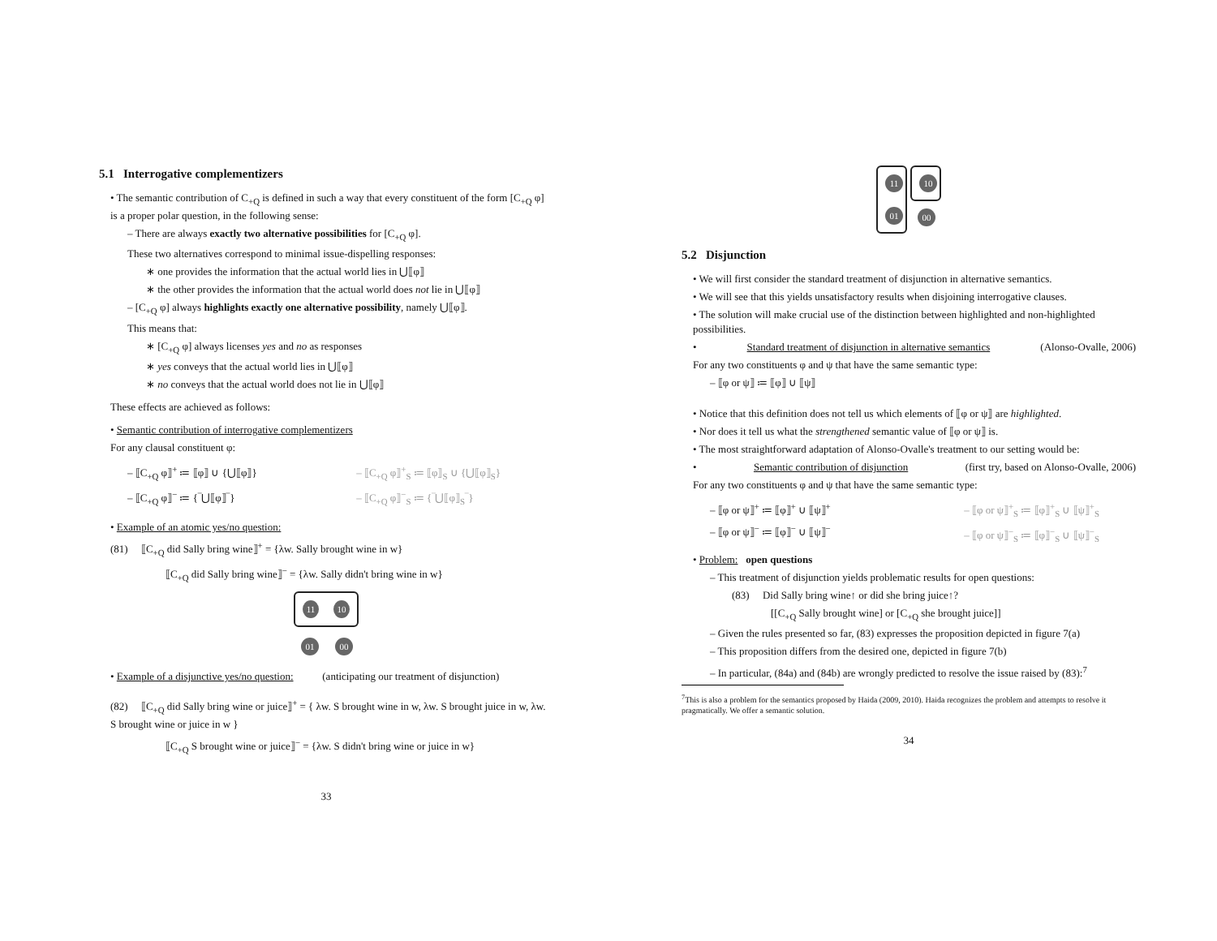5.1 Interrogative complementizers
• The semantic contribution of C<sub>+Q</sub> is defined in such a way that every constituent of the form [C<sub>+Q</sub> φ] is a proper polar question, in the following sense:
– There are always exactly two alternative possibilities for [C<sub>+Q</sub> φ].
These two alternatives correspond to minimal issue-dispelling responses:
∗ one provides the information that the actual world lies in ⋃⟦φ⟧
∗ the other provides the information that the actual world does not lie in ⋃⟦φ⟧
– [C<sub>+Q</sub> φ] always highlights exactly one alternative possibility, namely ⋃⟦φ⟧.
This means that:
∗ [C<sub>+Q</sub> φ] always licenses yes and no as responses
∗ yes conveys that the actual world lies in ⋃⟦φ⟧
∗ no conveys that the actual world does not lie in ⋃⟦φ⟧
These effects are achieved as follows:
• Semantic contribution of interrogative complementizers
For any clausal constituent φ:
– ⟦C<sub>+Q</sub> φ⟧<sup>+</sup> ≔ ⟦φ⟧ ∪ {⋃⟦φ⟧}
– ⟦C<sub>+Q</sub> φ⟧<sup>−</sup> ≔ {‾⋃⟦φ⟧‾}
– ⟦C<sub>+Q</sub> φ⟧<sup>+</sup><sub>S</sub> ≔ ⟦φ⟧<sub>S</sub> ∪ {⋃⟦φ⟧<sub>S</sub>}
– ⟦C<sub>+Q</sub> φ⟧<sup>−</sup><sub>S</sub> ≔ {‾⋃⟦φ⟧<sub>S</sub>‾}
• Example of an atomic yes/no question:
(81) ⟦C<sub>+Q</sub> did Sally bring wine⟧<sup>+</sup> = {λw. Sally brought wine in w}
⟦C<sub>+Q</sub> did Sally bring wine⟧<sup>−</sup> = {λw. Sally didn't bring wine in w}
11 10
01
00
• Example of a disjunctive yes/no question: (anticipating our treatment of disjunction)
(82) ⟦C<sub>+Q</sub> did Sally bring wine or juice⟧<sup>+</sup> = { λw. S brought wine in w, λw. S brought juice in w, λw. S brought wine or juice in w }
⟦C<sub>+Q</sub> S brought wine or juice⟧<sup>−</sup> = {λw. S didn't bring wine or juice in w}
33
11
01
10
00
5.2 Disjunction
• We will first consider the standard treatment of disjunction in alternative semantics.
• We will see that this yields unsatisfactory results when disjoining interrogative clauses.
• The solution will make crucial use of the distinction between highlighted and non-highlighted possibilities.
• Standard treatment of disjunction in alternative semantics (Alonso-Ovalle, 2006)
For any two constituents φ and ψ that have the same semantic type:
– ⟦φ or ψ⟧ ≔ ⟦φ⟧ ∪ ⟦ψ⟧
• Notice that this definition does not tell us which elements of ⟦φ or ψ⟧ are highlighted.
• Nor does it tell us what the strengthened semantic value of ⟦φ or ψ⟧ is.
• The most straightforward adaptation of Alonso-Ovalle's treatment to our setting would be:
• Semantic contribution of disjunction (first try, based on Alonso-Ovalle, 2006)
For any two constituents φ and ψ that have the same semantic type:
– ⟦φ or ψ⟧<sup>+</sup> ≔ ⟦φ⟧<sup>+</sup> ∪ ⟦ψ⟧<sup>+</sup>
– ⟦φ or ψ⟧<sup>−</sup> ≔ ⟦φ⟧<sup>−</sup> ∪ ⟦ψ⟧<sup>−</sup>
– ⟦φ or ψ⟧<sup>+</sup><sub>S</sub> ≔ ⟦φ⟧<sup>+</sup><sub>S</sub> ∪ ⟦ψ⟧<sup>+</sup><sub>S</sub>
– ⟦φ or ψ⟧<sup>−</sup><sub>S</sub> ≔ ⟦φ⟧<sup>−</sup><sub>S</sub> ∪ ⟦ψ⟧<sup>−</sup><sub>S</sub>
• Problem: open questions
– This treatment of disjunction yields problematic results for open questions:
(83) Did Sally bring wine↑ or did she bring juice↑?
[[C<sub>+Q</sub> Sally brought wine] or [C<sub>+Q</sub> she brought juice]]
– Given the rules presented so far, (83) expresses the proposition depicted in figure 7(a)
– This proposition differs from the desired one, depicted in figure 7(b)
– In particular, (84a) and (84b) are wrongly predicted to resolve the issue raised by (83):<sup>7</sup>
<sup>7</sup> This is also a problem for the semantics proposed by Haida (2009, 2010). Haida recognizes the problem and attempts to resolve it pragmatically. We offer a semantic solution.
34